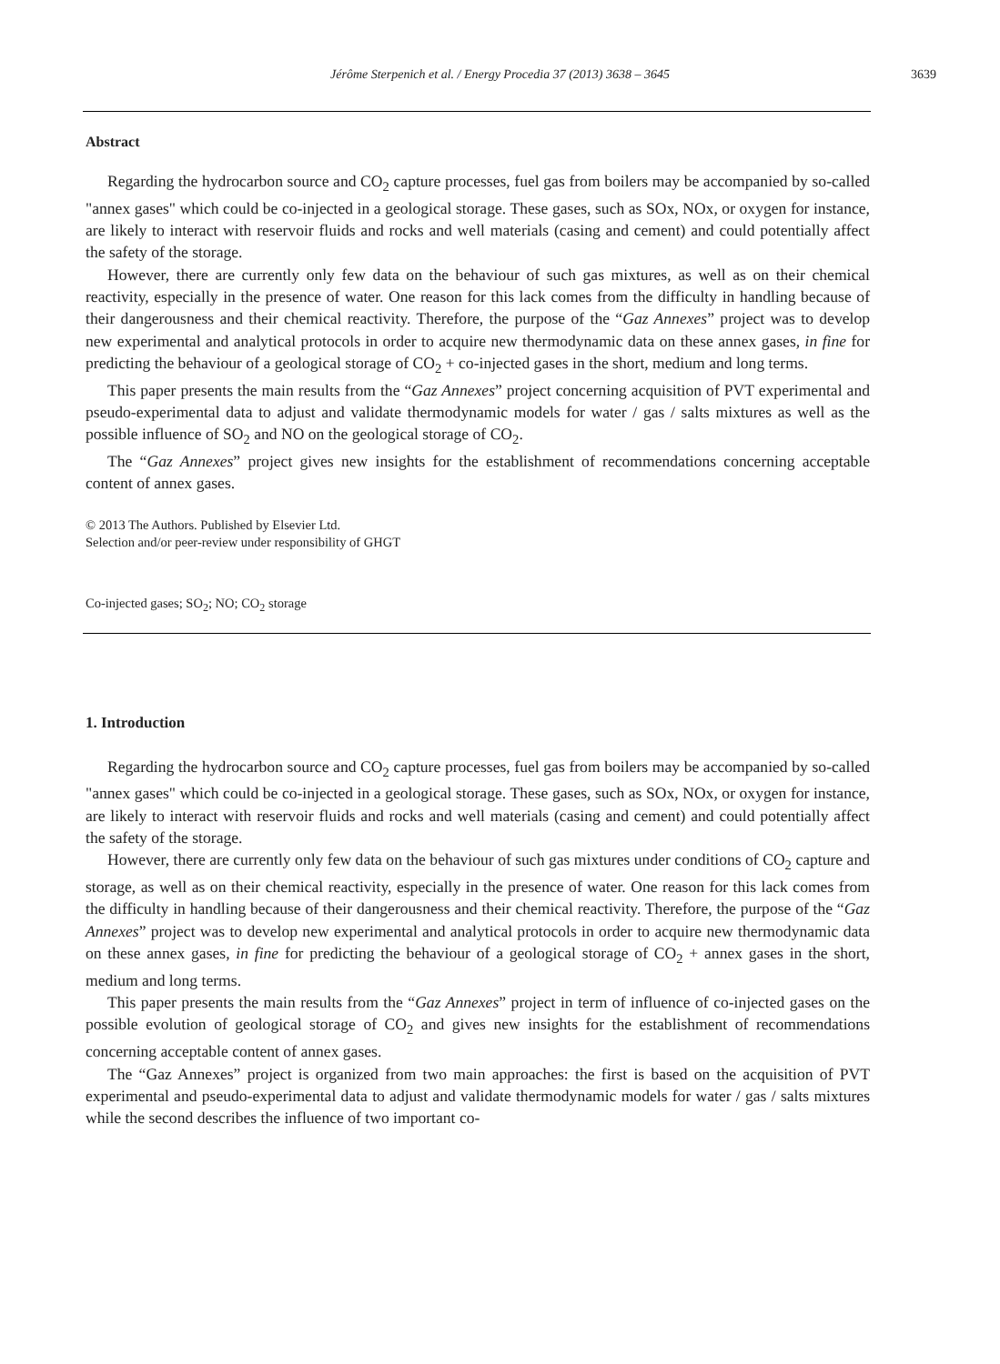Jérôme Sterpenich et al. / Energy Procedia 37 (2013) 3638 – 3645
3639
Abstract
Regarding the hydrocarbon source and CO<sub>2</sub> capture processes, fuel gas from boilers may be accompanied by so-called "annex gases" which could be co-injected in a geological storage. These gases, such as SOx, NOx, or oxygen for instance, are likely to interact with reservoir fluids and rocks and well materials (casing and cement) and could potentially affect the safety of the storage.
However, there are currently only few data on the behaviour of such gas mixtures, as well as on their chemical reactivity, especially in the presence of water. One reason for this lack comes from the difficulty in handling because of their dangerousness and their chemical reactivity. Therefore, the purpose of the “Gaz Annexes” project was to develop new experimental and analytical protocols in order to acquire new thermodynamic data on these annex gases, in fine for predicting the behaviour of a geological storage of CO<sub>2</sub> + co-injected gases in the short, medium and long terms.
This paper presents the main results from the “Gaz Annexes” project concerning acquisition of PVT experimental and pseudo-experimental data to adjust and validate thermodynamic models for water / gas / salts mixtures as well as the possible influence of SO<sub>2</sub> and NO on the geological storage of CO<sub>2</sub>.
The “Gaz Annexes” project gives new insights for the establishment of recommendations concerning acceptable content of annex gases.
© 2013 The Authors. Published by Elsevier Ltd.
Selection and/or peer-review under responsibility of GHGT
Co-injected gases; SO<sub>2</sub>; NO; CO<sub>2</sub> storage
1. Introduction
Regarding the hydrocarbon source and CO<sub>2</sub> capture processes, fuel gas from boilers may be accompanied by so-called "annex gases" which could be co-injected in a geological storage. These gases, such as SOx, NOx, or oxygen for instance, are likely to interact with reservoir fluids and rocks and well materials (casing and cement) and could potentially affect the safety of the storage.
However, there are currently only few data on the behaviour of such gas mixtures under conditions of CO<sub>2</sub> capture and storage, as well as on their chemical reactivity, especially in the presence of water. One reason for this lack comes from the difficulty in handling because of their dangerousness and their chemical reactivity. Therefore, the purpose of the “Gaz Annexes” project was to develop new experimental and analytical protocols in order to acquire new thermodynamic data on these annex gases, in fine for predicting the behaviour of a geological storage of CO<sub>2</sub> + annex gases in the short, medium and long terms.
This paper presents the main results from the “Gaz Annexes” project in term of influence of co-injected gases on the possible evolution of geological storage of CO<sub>2</sub> and gives new insights for the establishment of recommendations concerning acceptable content of annex gases.
The “Gaz Annexes” project is organized from two main approaches: the first is based on the acquisition of PVT experimental and pseudo-experimental data to adjust and validate thermodynamic models for water / gas / salts mixtures while the second describes the influence of two important co-